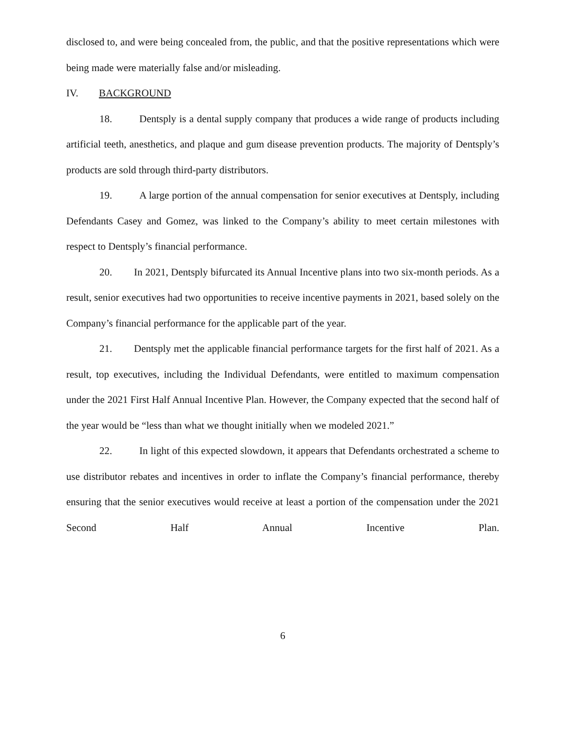disclosed to, and were being concealed from, the public, and that the positive representations which were being made were materially false and/or misleading.
IV. BACKGROUND
18. Dentsply is a dental supply company that produces a wide range of products including artificial teeth, anesthetics, and plaque and gum disease prevention products. The majority of Dentsply’s products are sold through third-party distributors.
19. A large portion of the annual compensation for senior executives at Dentsply, including Defendants Casey and Gomez, was linked to the Company’s ability to meet certain milestones with respect to Dentsply’s financial performance.
20. In 2021, Dentsply bifurcated its Annual Incentive plans into two six-month periods. As a result, senior executives had two opportunities to receive incentive payments in 2021, based solely on the Company’s financial performance for the applicable part of the year.
21. Dentsply met the applicable financial performance targets for the first half of 2021. As a result, top executives, including the Individual Defendants, were entitled to maximum compensation under the 2021 First Half Annual Incentive Plan. However, the Company expected that the second half of the year would be “less than what we thought initially when we modeled 2021.”
22. In light of this expected slowdown, it appears that Defendants orchestrated a scheme to use distributor rebates and incentives in order to inflate the Company’s financial performance, thereby ensuring that the senior executives would receive at least a portion of the compensation under the 2021 Second Half Annual Incentive Plan.
6